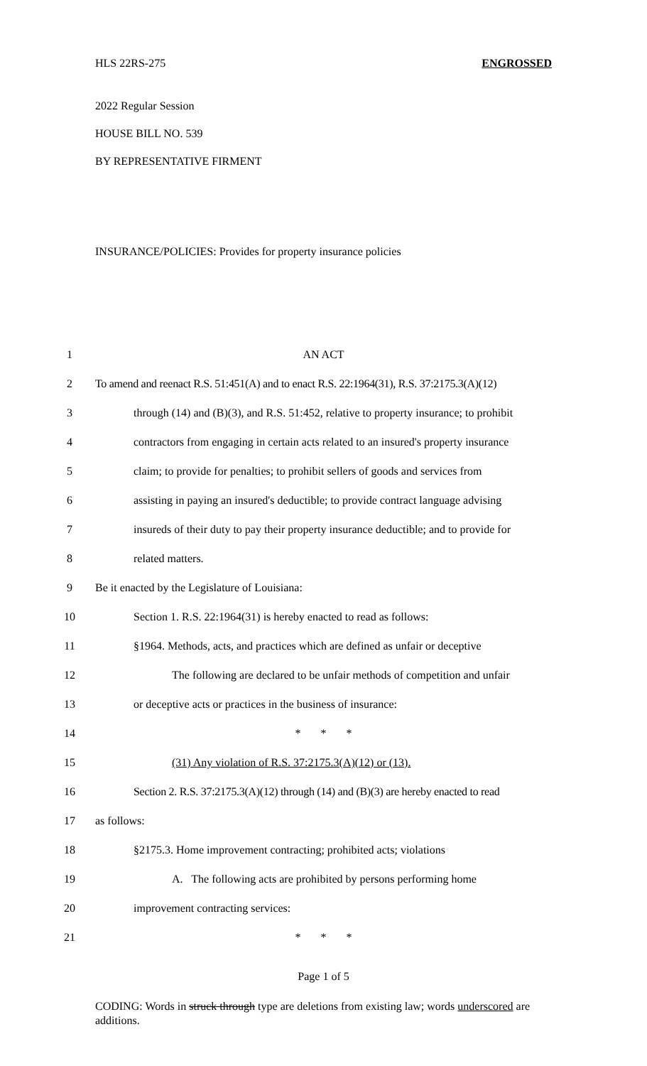HLS 22RS-275 ENGROSSED
2022 Regular Session
HOUSE BILL NO. 539
BY REPRESENTATIVE FIRMENT
INSURANCE/POLICIES: Provides for property insurance policies
1 AN ACT
2 To amend and reenact R.S. 51:451(A) and to enact R.S. 22:1964(31), R.S. 37:2175.3(A)(12)
3 through (14) and (B)(3), and R.S. 51:452, relative to property insurance; to prohibit
4 contractors from engaging in certain acts related to an insured's property insurance
5 claim; to provide for penalties; to prohibit sellers of goods and services from
6 assisting in paying an insured's deductible; to provide contract language advising
7 insureds of their duty to pay their property insurance deductible; and to provide for
8 related matters.
9 Be it enacted by the Legislature of Louisiana:
10 Section 1. R.S. 22:1964(31) is hereby enacted to read as follows:
11 §1964. Methods, acts, and practices which are defined as unfair or deceptive
12 The following are declared to be unfair methods of competition and unfair
13 or deceptive acts or practices in the business of insurance:
14 * * *
15 (31) Any violation of R.S. 37:2175.3(A)(12) or (13).
16 Section 2. R.S. 37:2175.3(A)(12) through (14) and (B)(3) are hereby enacted to read
17 as follows:
18 §2175.3. Home improvement contracting; prohibited acts; violations
19 A. The following acts are prohibited by persons performing home
20 improvement contracting services:
21 * * *
Page 1 of 5
CODING: Words in struck through type are deletions from existing law; words underscored are additions.